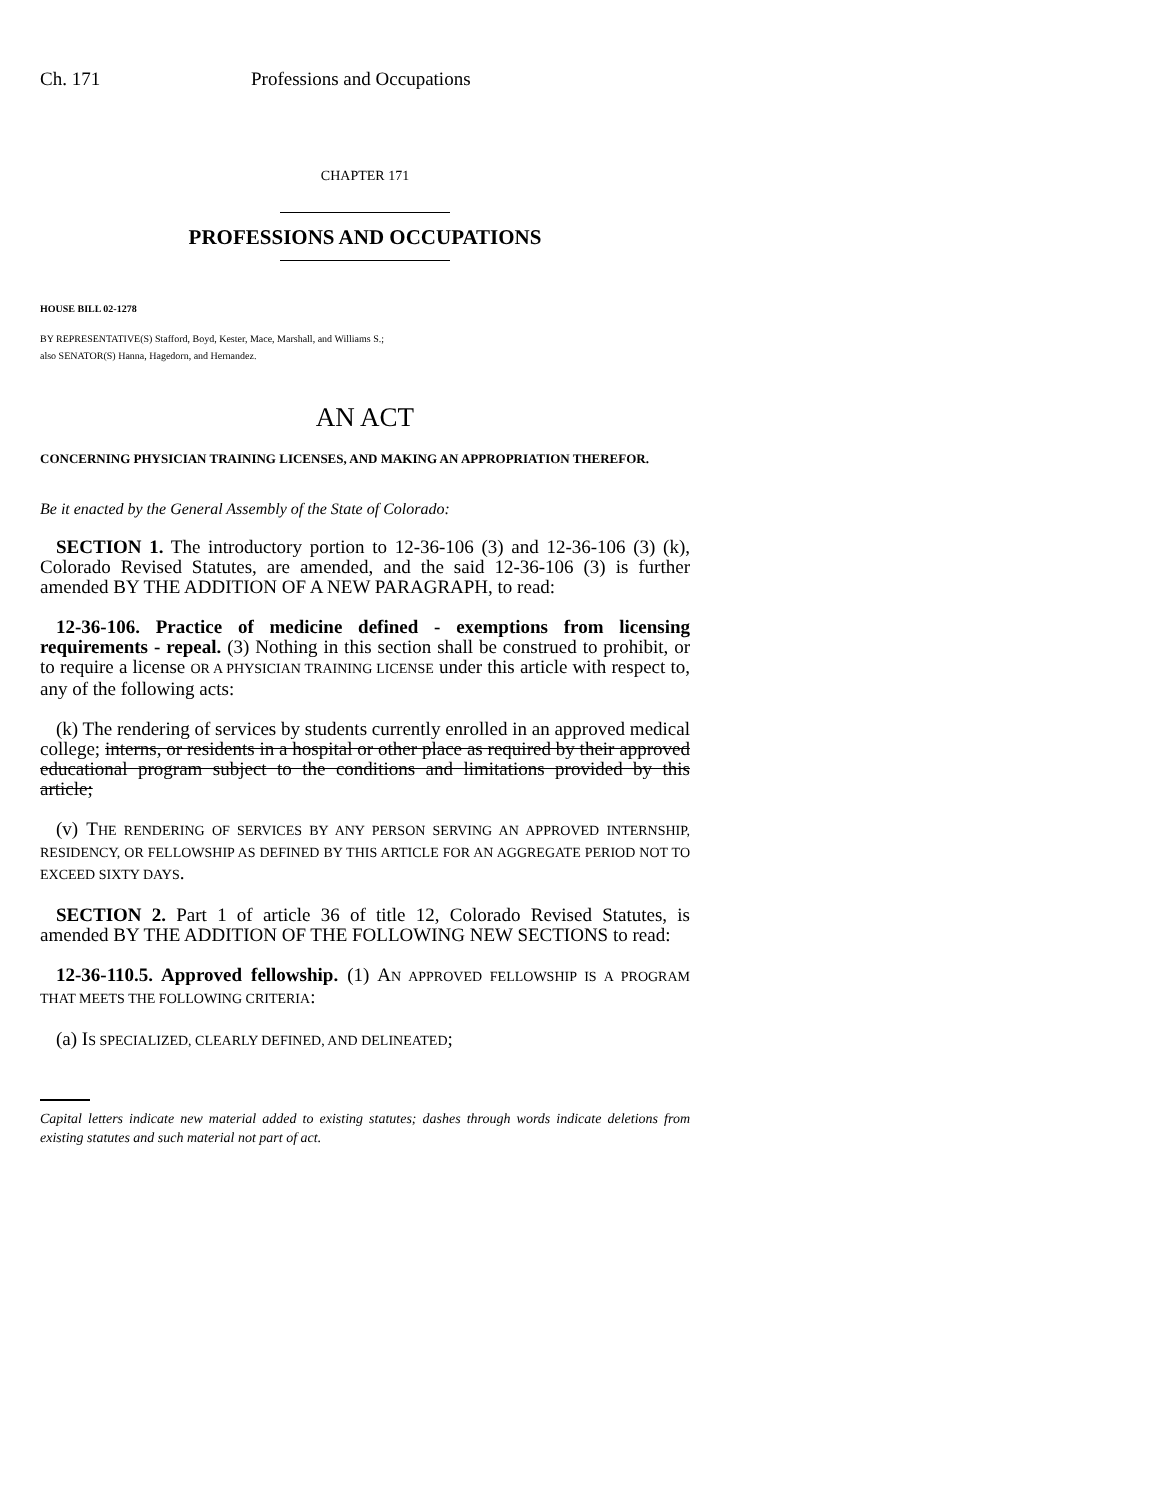Ch. 171 Professions and Occupations
CHAPTER 171
PROFESSIONS AND OCCUPATIONS
HOUSE BILL 02-1278
BY REPRESENTATIVE(S) Stafford, Boyd, Kester, Mace, Marshall, and Williams S.;
also SENATOR(S) Hanna, Hagedorn, and Hernandez.
AN ACT
CONCERNING PHYSICIAN TRAINING LICENSES, AND MAKING AN APPROPRIATION THEREFOR.
Be it enacted by the General Assembly of the State of Colorado:
SECTION 1. The introductory portion to 12-36-106 (3) and 12-36-106 (3) (k), Colorado Revised Statutes, are amended, and the said 12-36-106 (3) is further amended BY THE ADDITION OF A NEW PARAGRAPH, to read:
12-36-106. Practice of medicine defined - exemptions from licensing requirements - repeal. (3) Nothing in this section shall be construed to prohibit, or to require a license OR A PHYSICIAN TRAINING LICENSE under this article with respect to, any of the following acts:
(k) The rendering of services by students currently enrolled in an approved medical college; interns, or residents in a hospital or other place as required by their approved educational program subject to the conditions and limitations provided by this article;
(v) THE RENDERING OF SERVICES BY ANY PERSON SERVING AN APPROVED INTERNSHIP, RESIDENCY, OR FELLOWSHIP AS DEFINED BY THIS ARTICLE FOR AN AGGREGATE PERIOD NOT TO EXCEED SIXTY DAYS.
SECTION 2. Part 1 of article 36 of title 12, Colorado Revised Statutes, is amended BY THE ADDITION OF THE FOLLOWING NEW SECTIONS to read:
12-36-110.5. Approved fellowship. (1) AN APPROVED FELLOWSHIP IS A PROGRAM THAT MEETS THE FOLLOWING CRITERIA:
(a) IS SPECIALIZED, CLEARLY DEFINED, AND DELINEATED;
Capital letters indicate new material added to existing statutes; dashes through words indicate deletions from existing statutes and such material not part of act.